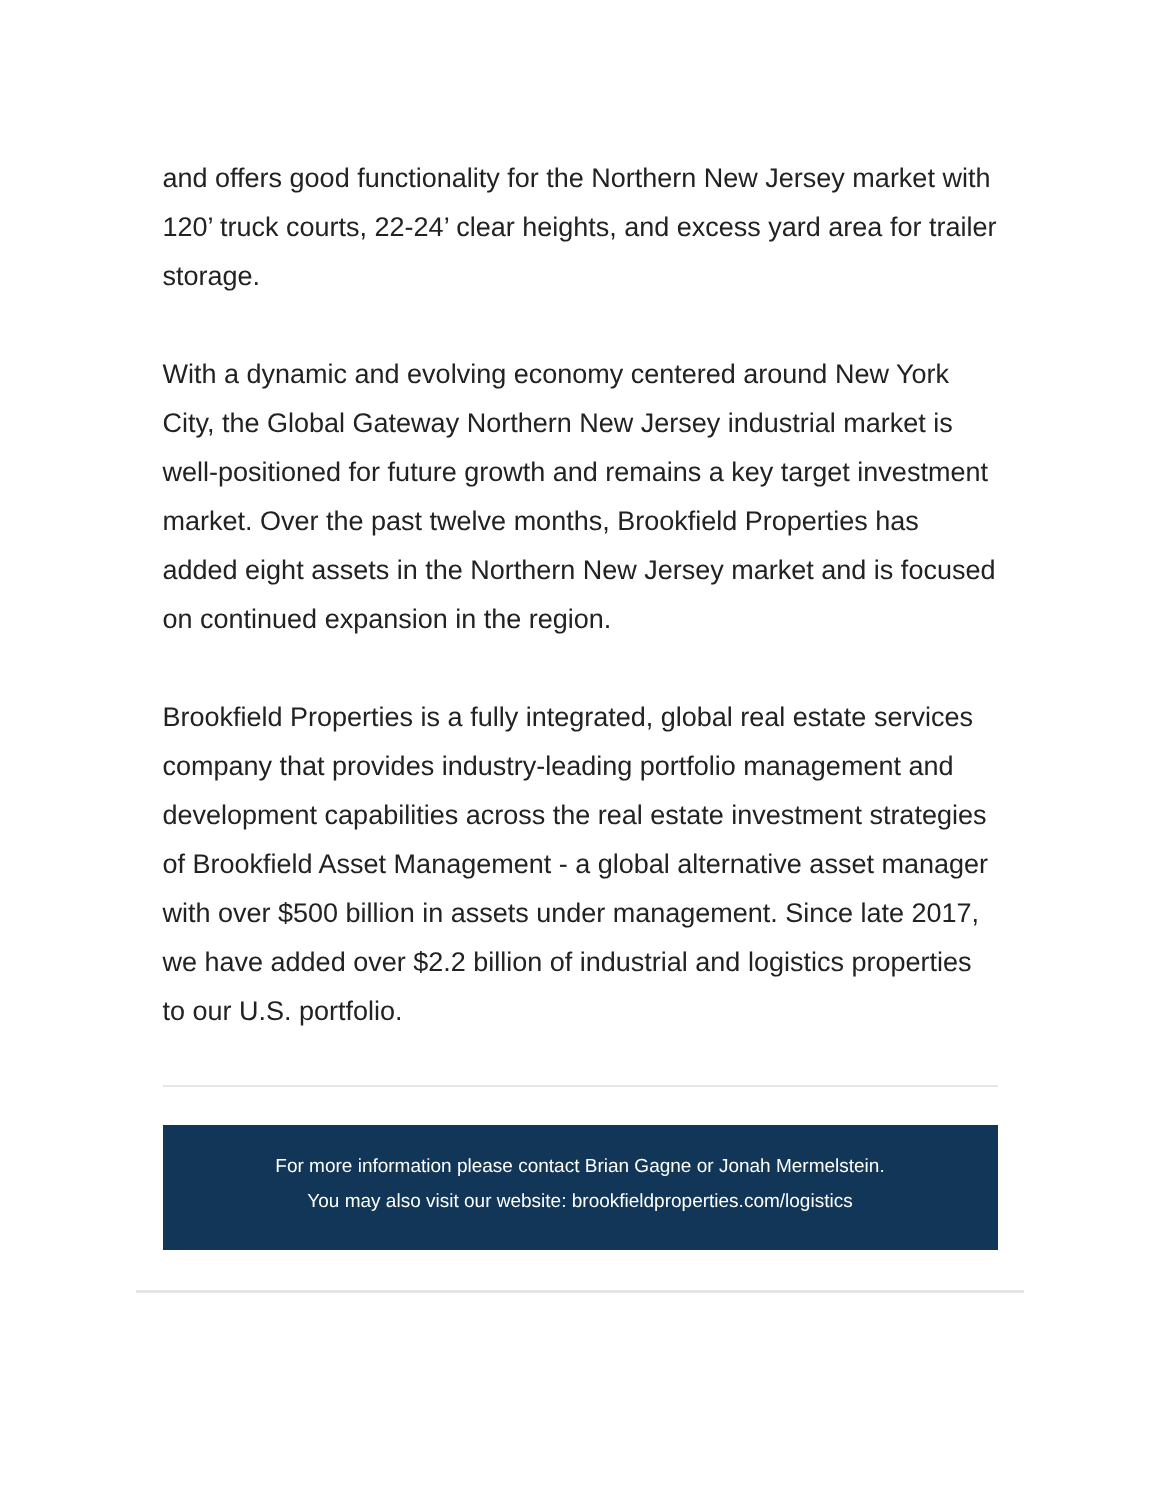and offers good functionality for the Northern New Jersey market with 120’ truck courts, 22-24’ clear heights, and excess yard area for trailer storage.
With a dynamic and evolving economy centered around New York City, the Global Gateway Northern New Jersey industrial market is well-positioned for future growth and remains a key target investment market. Over the past twelve months, Brookfield Properties has added eight assets in the Northern New Jersey market and is focused on continued expansion in the region.
Brookfield Properties is a fully integrated, global real estate services company that provides industry-leading portfolio management and development capabilities across the real estate investment strategies of Brookfield Asset Management - a global alternative asset manager with over $500 billion in assets under management. Since late 2017, we have added over $2.2 billion of industrial and logistics properties to our U.S. portfolio.
For more information please contact Brian Gagne or Jonah Mermelstein.
You may also visit our website: brookfieldproperties.com/logistics